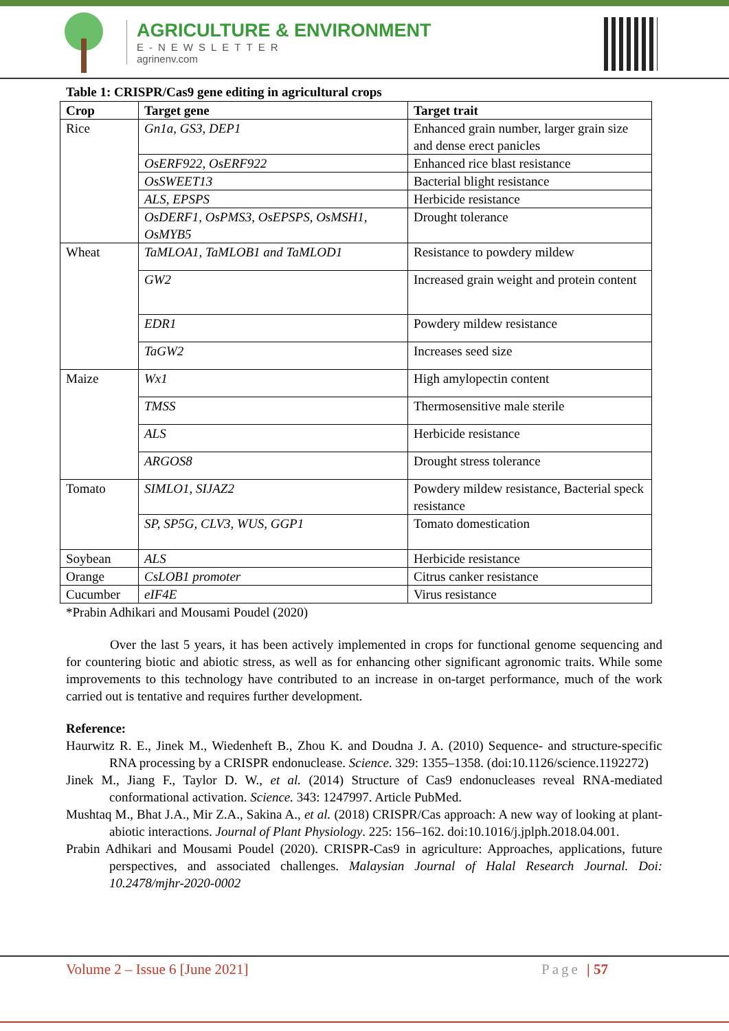AGRICULTURE & ENVIRONMENT
E-NEWSLETTER
agrinenv.com
Table 1: CRISPR/Cas9 gene editing in agricultural crops
| Crop | Target gene | Target trait |
| --- | --- | --- |
| Rice | Gn1a, GS3, DEP1 | Enhanced grain number, larger grain size and dense erect panicles |
| | OsERF922, OsERF922 | Enhanced rice blast resistance |
| | OsSWEET13 | Bacterial blight resistance |
| | ALS, EPSPS | Herbicide resistance |
| | OsDERF1, OsPMS3, OsEPSPS, OsMSH1, OsMYB5 | Drought tolerance |
| Wheat | TaMLOA1, TaMLOB1 and TaMLOD1 | Resistance to powdery mildew |
| | GW2 | Increased grain weight and protein content |
| | EDR1 | Powdery mildew resistance |
| | TaGW2 | Increases seed size |
| Maize | Wx1 | High amylopectin content |
| | TMSS | Thermosensitive male sterile |
| | ALS | Herbicide resistance |
| | ARGOS8 | Drought stress tolerance |
| Tomato | SIMLO1, SIJAZ2 | Powdery mildew resistance, Bacterial speck resistance |
| | SP, SP5G, CLV3, WUS, GGP1 | Tomato domestication |
| Soybean | ALS | Herbicide resistance |
| Orange | CsLOB1 promoter | Citrus canker resistance |
| Cucumber | eIF4E | Virus resistance |
*Prabin Adhikari and Mousami Poudel (2020)
Over the last 5 years, it has been actively implemented in crops for functional genome sequencing and for countering biotic and abiotic stress, as well as for enhancing other significant agronomic traits. While some improvements to this technology have contributed to an increase in on-target performance, much of the work carried out is tentative and requires further development.
Reference:
Haurwitz R. E., Jinek M., Wiedenheft B., Zhou K. and Doudna J. A. (2010) Sequence- and structure-specific RNA processing by a CRISPR endonuclease. Science. 329: 1355–1358. (doi:10.1126/science.1192272)
Jinek M., Jiang F., Taylor D. W., et al. (2014) Structure of Cas9 endonucleases reveal RNA-mediated conformational activation. Science. 343: 1247997. Article PubMed.
Mushtaq M., Bhat J.A., Mir Z.A., Sakina A., et al. (2018) CRISPR/Cas approach: A new way of looking at plant-abiotic interactions. Journal of Plant Physiology. 225: 156–162. doi:10.1016/j.jplph.2018.04.001.
Prabin Adhikari and Mousami Poudel (2020). CRISPR-Cas9 in agriculture: Approaches, applications, future perspectives, and associated challenges. Malaysian Journal of Halal Research Journal. Doi: 10.2478/mjhr-2020-0002
Volume 2 – Issue 6 [June 2021] Page | 57